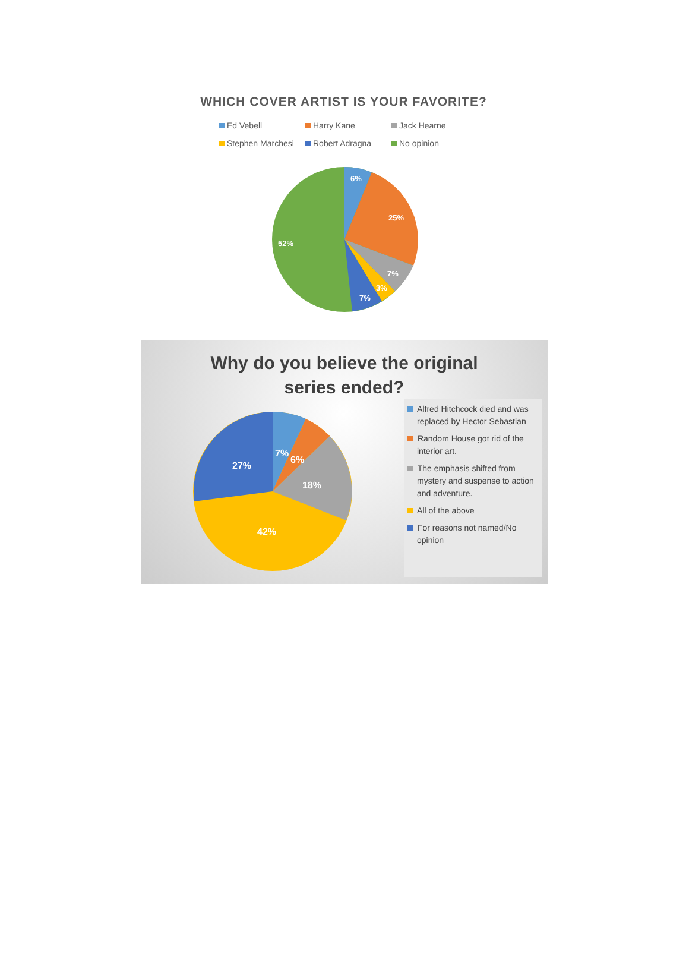WHICH COVER ARTIST IS YOUR FAVORITE?
Ed Vebell Harry Kane Jack Hearne Stephen Marchesi Robert Adragna No opinion
6%
25%
7%
3%
7%
52%
Why do you believe the original
series ended?
27%
7%
6%
18%
42%
Alfred Hitchcock died and was replaced by Hector Sebastian
Random House got rid of the interior art.
The emphasis shifted from mystery and suspense to action and adventure.
All of the above
For reasons not named/No opinion